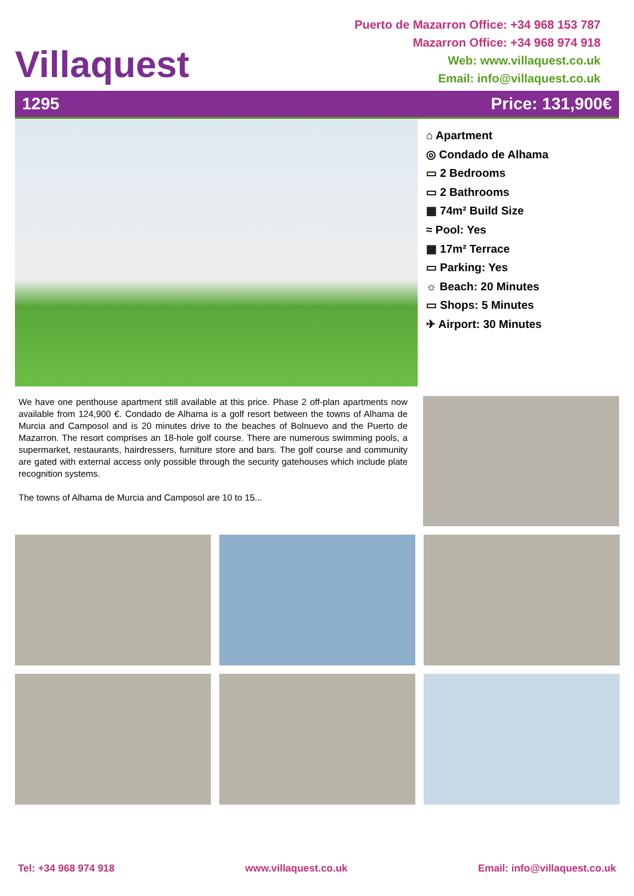Villaquest
Puerto de Mazarron Office: +34 968 153 787
Mazarron Office: +34 968 974 918
Web: www.villaquest.co.uk
Email: info@villaquest.co.uk
1295 Price: 131,900€
⌂ Apartment
◎ Condado de Alhama
▭ 2 Bedrooms
▭ 2 Bathrooms
▦ 74m² Build Size
≈ Pool: Yes
▦ 17m² Terrace
▭ Parking: Yes
☼ Beach: 20 Minutes
▭ Shops: 5 Minutes
✈ Airport: 30 Minutes
We have one penthouse apartment still available at this price. Phase 2 off-plan apartments now available from 124,900 €. Condado de Alhama is a golf resort between the towns of Alhama de Murcia and Camposol and is 20 minutes drive to the beaches of Bolnuevo and the Puerto de Mazarron. The resort comprises an 18-hole golf course. There are numerous swimming pools, a supermarket, restaurants, hairdressers, furniture store and bars. The golf course and community are gated with external access only possible through the security gatehouses which include plate recognition systems.
The towns of Alhama de Murcia and Camposol are 10 to 15...
Tel: +34 968 974 918 www.villaquest.co.uk Email: info@villaquest.co.uk